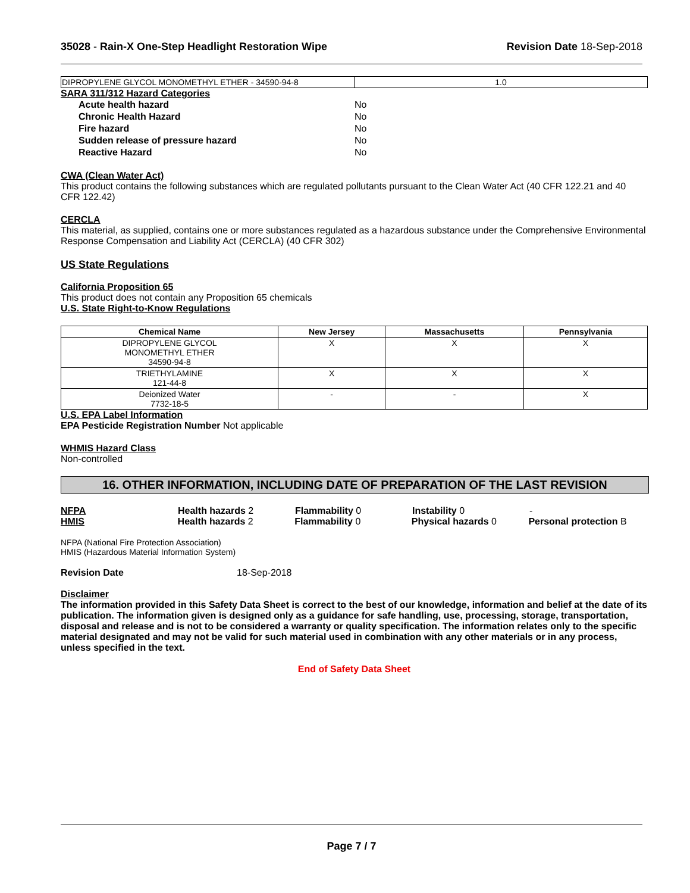35028 - Rain-X One-Step Headlight Restoration Wipe Revision Date 18-Sep-2018
| DIPROPYLENE GLYCOL MONOMETHYL ETHER - 34590-94-8 | 1.0 |
SARA 311/312 Hazard Categories
| Acute health hazard | No |
| Chronic Health Hazard | No |
| Fire hazard | No |
| Sudden release of pressure hazard | No |
| Reactive Hazard | No |
CWA (Clean Water Act)
This product contains the following substances which are regulated pollutants pursuant to the Clean Water Act (40 CFR 122.21 and 40 CFR 122.42)
CERCLA
This material, as supplied, contains one or more substances regulated as a hazardous substance under the Comprehensive Environmental Response Compensation and Liability Act (CERCLA) (40 CFR 302)
US State Regulations
California Proposition 65
This product does not contain any Proposition 65 chemicals
U.S. State Right-to-Know Regulations
| Chemical Name | New Jersey | Massachusetts | Pennsylvania |
| --- | --- | --- | --- |
| DIPROPYLENE GLYCOL MONOMETHYL ETHER 34590-94-8 | X | X | X |
| TRIETHYLAMINE 121-44-8 | X | X | X |
| Deionized Water 7732-18-5 | - | - | X |
U.S. EPA Label Information
EPA Pesticide Registration Number Not applicable
WHMIS Hazard Class
Non-controlled
16. OTHER INFORMATION, INCLUDING DATE OF PREPARATION OF THE LAST REVISION
NFPA Health hazards 2 Flammability 0 Instability 0 -
HMIS Health hazards 2 Flammability 0 Physical hazards 0 Personal protection B
NFPA (National Fire Protection Association)
HMIS (Hazardous Material Information System)
Revision Date 18-Sep-2018
Disclaimer
The information provided in this Safety Data Sheet is correct to the best of our knowledge, information and belief at the date of its publication. The information given is designed only as a guidance for safe handling, use, processing, storage, transportation, disposal and release and is not to be considered a warranty or quality specification. The information relates only to the specific material designated and may not be valid for such material used in combination with any other materials or in any process, unless specified in the text.
End of Safety Data Sheet
Page 7 / 7